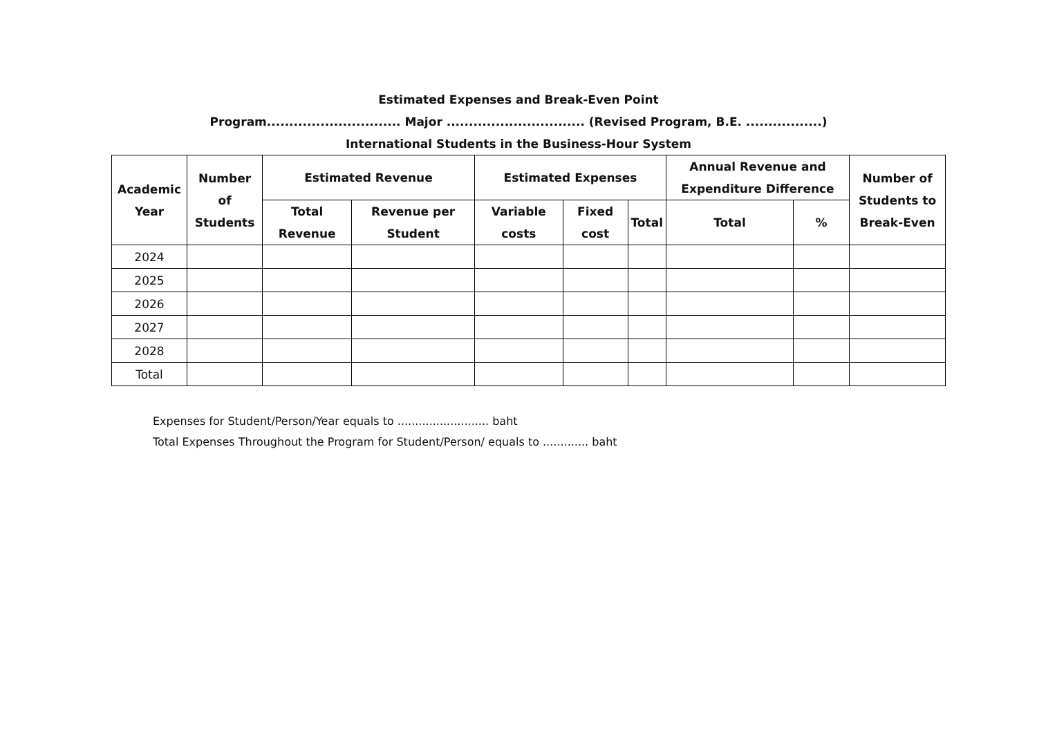Estimated Expenses and Break-Even Point
Program.............................. Major ............................... (Revised Program, B.E. .................)
International Students in the Business-Hour System
| Academic Year | Number of Students | Estimated Revenue | | Estimated Expenses | | | Annual Revenue and Expenditure Difference | | Number of Students to Break-Even |
| --- | --- | --- | --- | --- | --- | --- | --- | --- | --- |
| | | Total Revenue | Revenue per Student | Variable costs | Fixed cost | Total | Total | % | |
| 2024 | | | | | | | | | |
| 2025 | | | | | | | | | |
| 2026 | | | | | | | | | |
| 2027 | | | | | | | | | |
| 2028 | | | | | | | | | |
| Total | | | | | | | | | |
Expenses for Student/Person/Year equals to .......................... baht
Total Expenses Throughout the Program for Student/Person/ equals to ............. baht